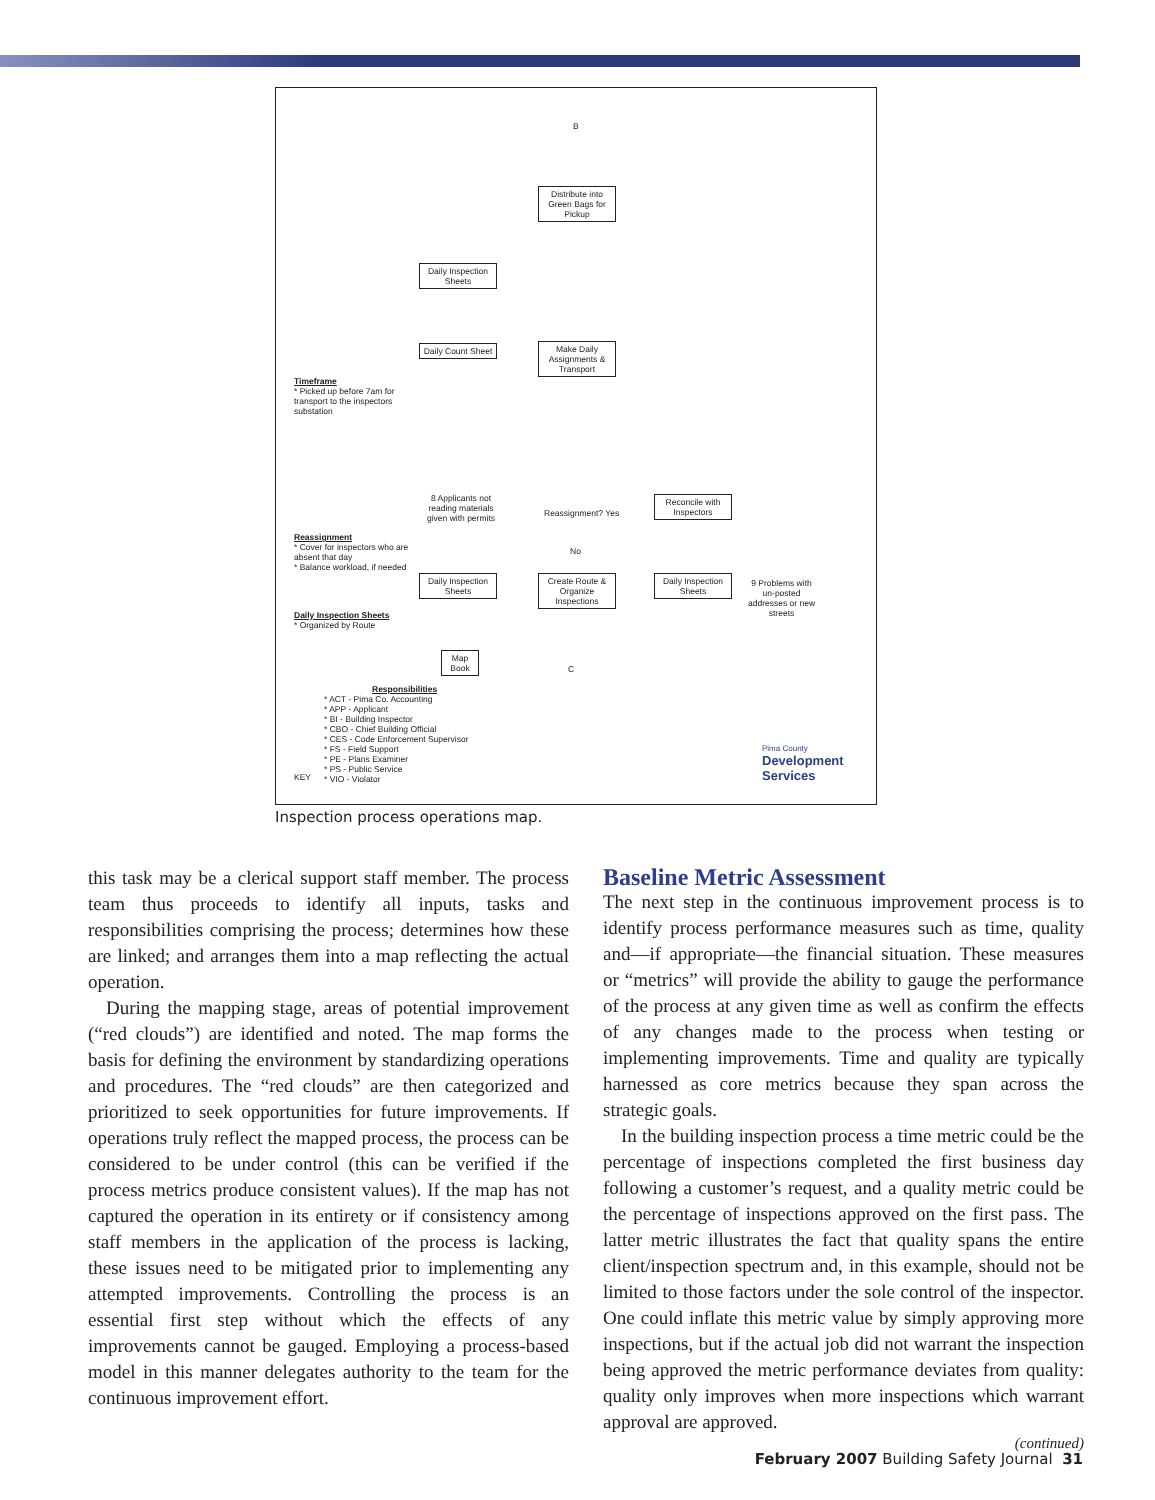Distribute into Green Bags for Pickup
Daily Inspection Sheets
Daily Count Sheet
Make Daily Assignments & Transport
Timeframe
* Picked up before 7am for transport to the inspectors substation
8 Applicants not reading materials given with permits
Reassignment? Yes
Reconcile with Inspectors
No
Reassignment
* Cover for inspectors who are absent that day
* Balance workload, if needed
Daily Inspection Sheets
Create Route & Organize Inspections
Daily Inspection Sheets
9 Problems with un-posted addresses or new streets
Daily Inspection Sheets
* Organized by Route
Map Book
C
B
* ACT - Pima Co. Accounting
* APP - Applicant
* BI - Building Inspector
* CBO - Chief Building Official
* CES - Code Enforcement Supervisor
* FS - Field Support
* PE - Plans Examiner
* PS - Public Service
* VIO - Violator
Responsibilities
KEY
Pima County
Development Services
Inspection process operations map.
this task may be a clerical support staff member. The process team thus proceeds to identify all inputs, tasks and responsibilities comprising the process; determines how these are linked; and arranges them into a map reflecting the actual operation.
During the mapping stage, areas of potential improvement (“red clouds”) are identified and noted. The map forms the basis for defining the environment by standardizing operations and procedures. The “red clouds” are then categorized and prioritized to seek opportunities for future improvements. If operations truly reflect the mapped process, the process can be considered to be under control (this can be verified if the process metrics produce consistent values). If the map has not captured the operation in its entirety or if consistency among staff members in the application of the process is lacking, these issues need to be mitigated prior to implementing any attempted improvements. Controlling the process is an essential first step without which the effects of any improvements cannot be gauged. Employing a process-based model in this manner delegates authority to the team for the continuous improvement effort.
Baseline Metric Assessment
The next step in the continuous improvement process is to identify process performance measures such as time, quality and—if appropriate—the financial situation. These measures or “metrics” will provide the ability to gauge the performance of the process at any given time as well as confirm the effects of any changes made to the process when testing or implementing improvements. Time and quality are typically harnessed as core metrics because they span across the strategic goals.
In the building inspection process a time metric could be the percentage of inspections completed the first business day following a customer’s request, and a quality metric could be the percentage of inspections approved on the first pass. The latter metric illustrates the fact that quality spans the entire client/inspection spectrum and, in this example, should not be limited to those factors under the sole control of the inspector. One could inflate this metric value by simply approving more inspections, but if the actual job did not warrant the inspection being approved the metric performance deviates from quality: quality only improves when more inspections which warrant approval are approved.
(continued)
February 2007 Building Safety Journal 31